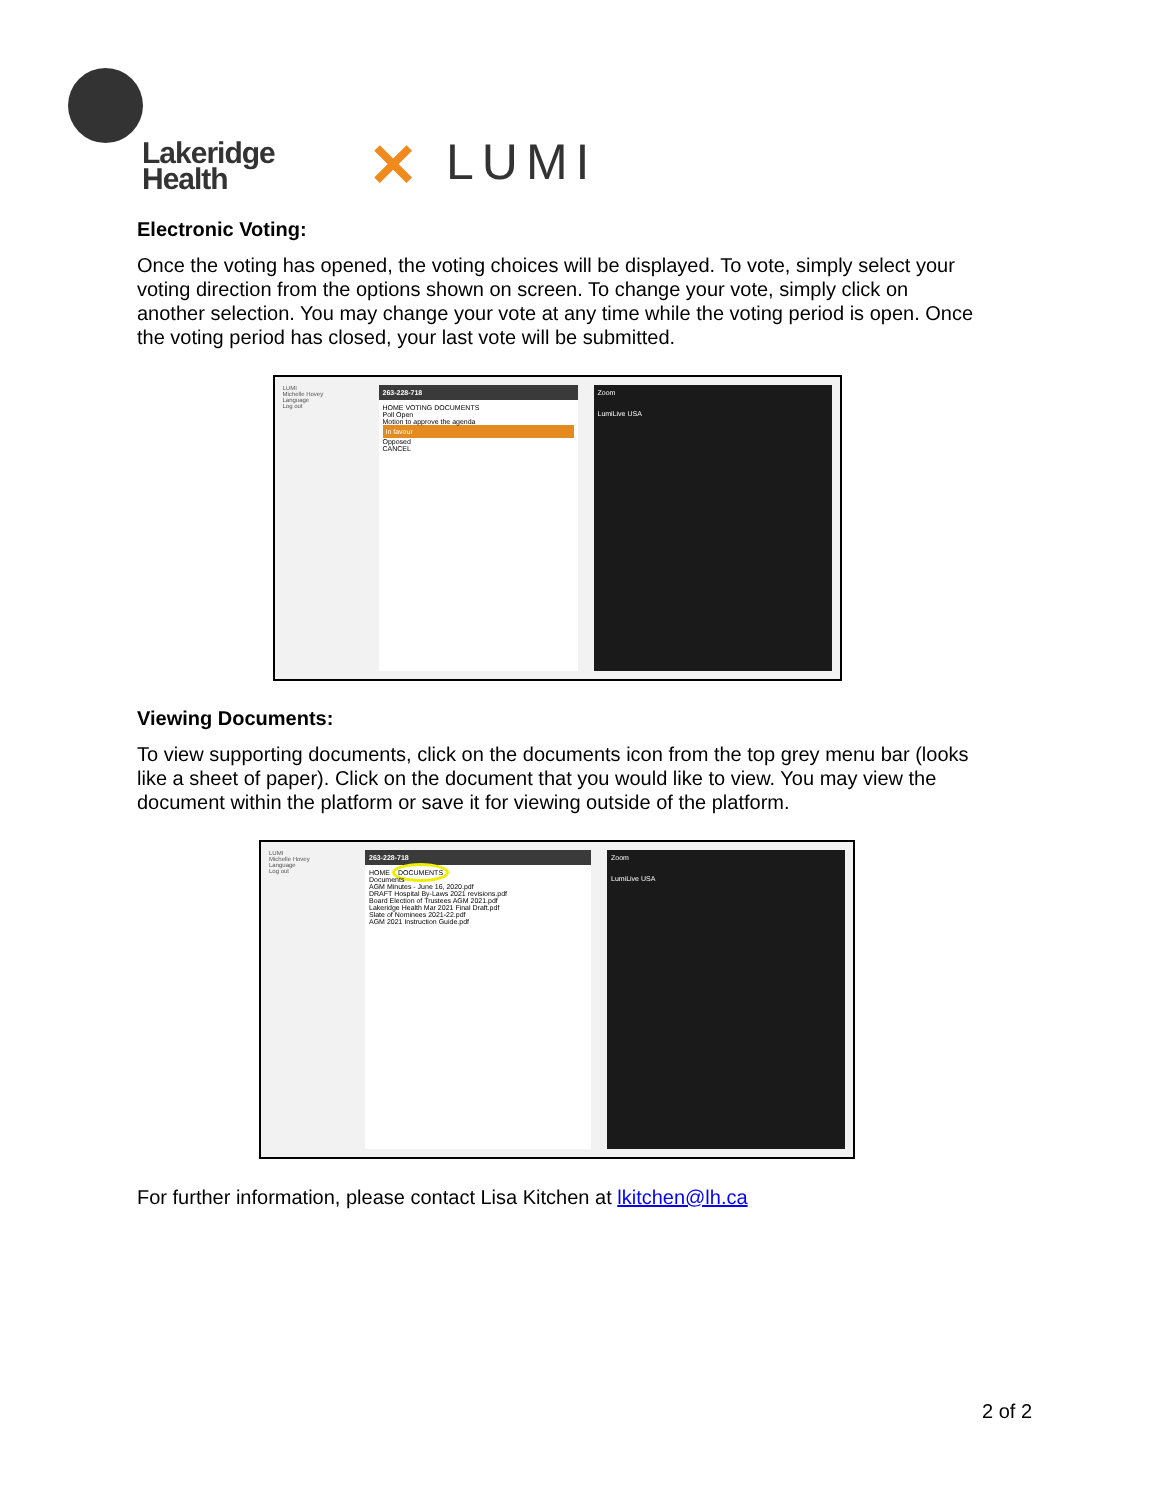Lakeridge
Health
✕ LUMI
Electronic Voting:
Once the voting has opened, the voting choices will be displayed. To vote, simply select your voting direction from the options shown on screen. To change your vote, simply click on another selection. You may change your vote at any time while the voting period is open. Once the voting period has closed, your last vote will be submitted.
LUMI
Michelle Hovey
Language
Log out
263-228-718
HOME VOTING DOCUMENTS
Poll Open
Motion to approve the agenda
In favour
Opposed
CANCEL
Zoom
LumiLive USA
Viewing Documents:
To view supporting documents, click on the documents icon from the top grey menu bar (looks like a sheet of paper). Click on the document that you would like to view. You may view the document within the platform or save it for viewing outside of the platform.
LUMI
Michelle Hovey
Language
Log out
263-228-718
HOME DOCUMENTS
Documents
AGM Minutes - June 16, 2020.pdf
DRAFT Hospital By-Laws 2021 revisions.pdf
Board Election of Trustees AGM 2021.pdf
Lakeridge Health Mar 2021 Final Draft.pdf
Slate of Nominees 2021-22.pdf
AGM 2021 Instruction Guide.pdf
Zoom
LumiLive USA
For further information, please contact Lisa Kitchen at lkitchen@lh.ca
2 of 2